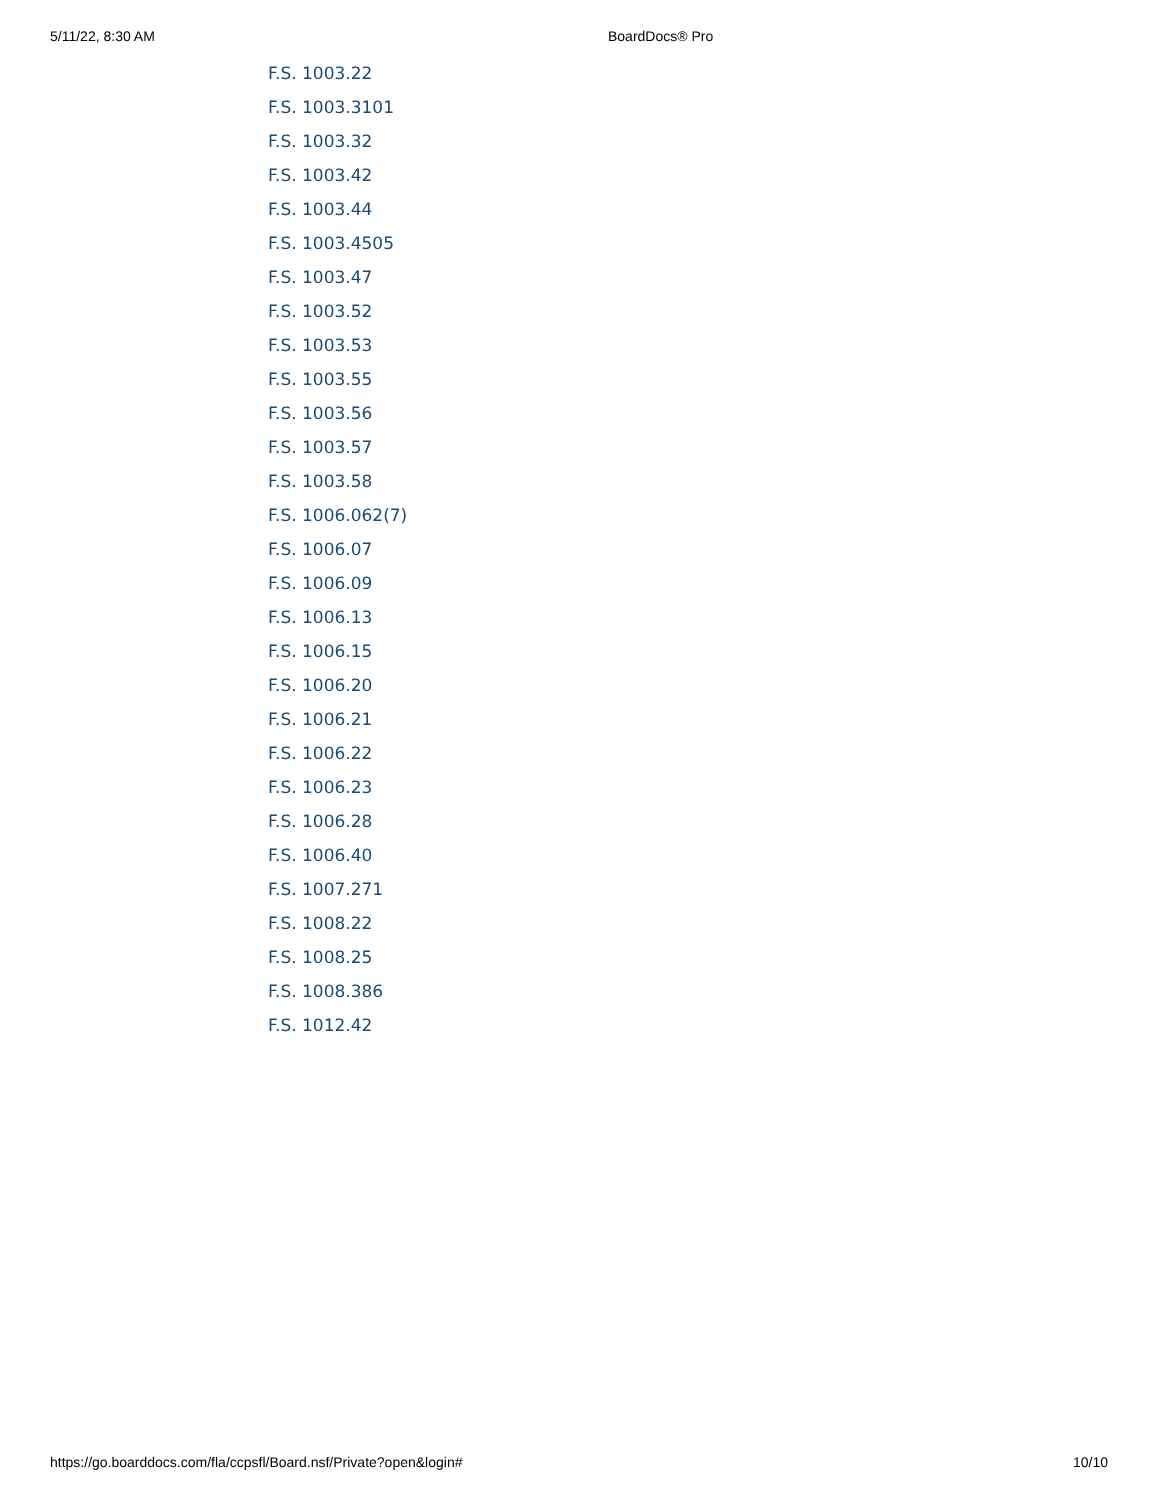5/11/22, 8:30 AM BoardDocs® Pro
F.S. 1003.22
F.S. 1003.3101
F.S. 1003.32
F.S. 1003.42
F.S. 1003.44
F.S. 1003.4505
F.S. 1003.47
F.S. 1003.52
F.S. 1003.53
F.S. 1003.55
F.S. 1003.56
F.S. 1003.57
F.S. 1003.58
F.S. 1006.062(7)
F.S. 1006.07
F.S. 1006.09
F.S. 1006.13
F.S. 1006.15
F.S. 1006.20
F.S. 1006.21
F.S. 1006.22
F.S. 1006.23
F.S. 1006.28
F.S. 1006.40
F.S. 1007.271
F.S. 1008.22
F.S. 1008.25
F.S. 1008.386
F.S. 1012.42
https://go.boarddocs.com/fla/ccpsfl/Board.nsf/Private?open&login# 10/10